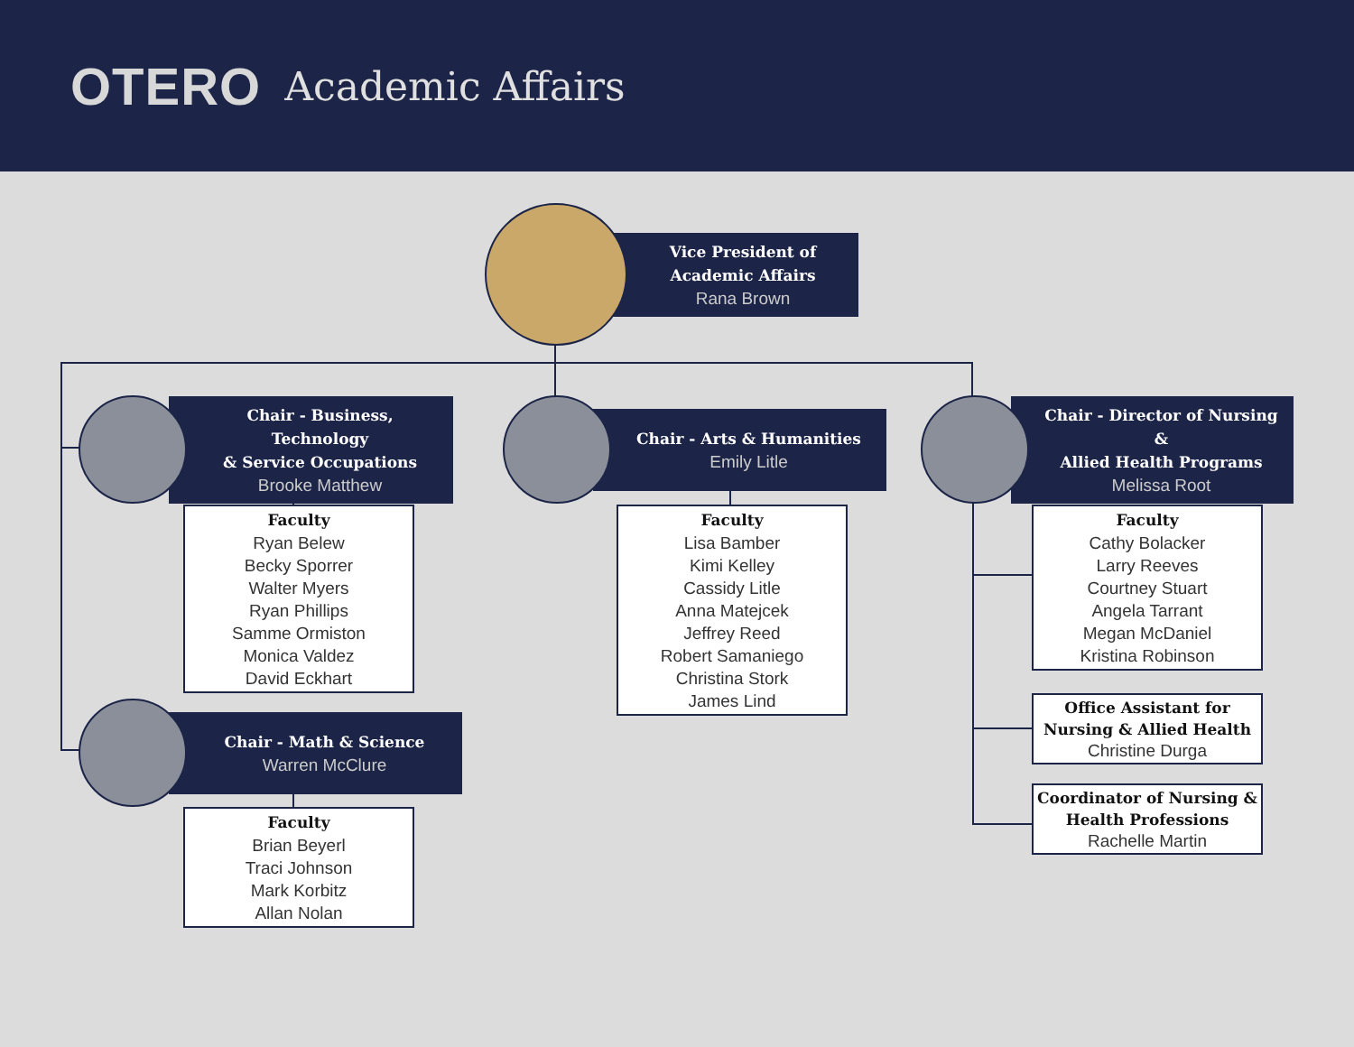OTERO Academic Affairs
Vice President of
Academic Affairs
Rana Brown
Chair - Business, Technology
& Service Occupations
Brooke Matthew
Chair - Arts & Humanities
Emily Litle
Chair - Director of Nursing &
Allied Health Programs
Melissa Root
Chair - Math & Science
Warren McClure
Faculty
Ryan Belew
Becky Sporrer
Walter Myers
Ryan Phillips
Samme Ormiston
Monica Valdez
David Eckhart
Faculty
Lisa Bamber
Kimi Kelley
Cassidy Litle
Anna Matejcek
Jeffrey Reed
Robert Samaniego
Christina Stork
James Lind
Faculty
Cathy Bolacker
Larry Reeves
Courtney Stuart
Angela Tarrant
Megan McDaniel
Kristina Robinson
Office Assistant for
Nursing & Allied Health
Christine Durga
Coordinator of Nursing &
Health Professions
Rachelle Martin
Faculty
Brian Beyerl
Traci Johnson
Mark Korbitz
Allan Nolan